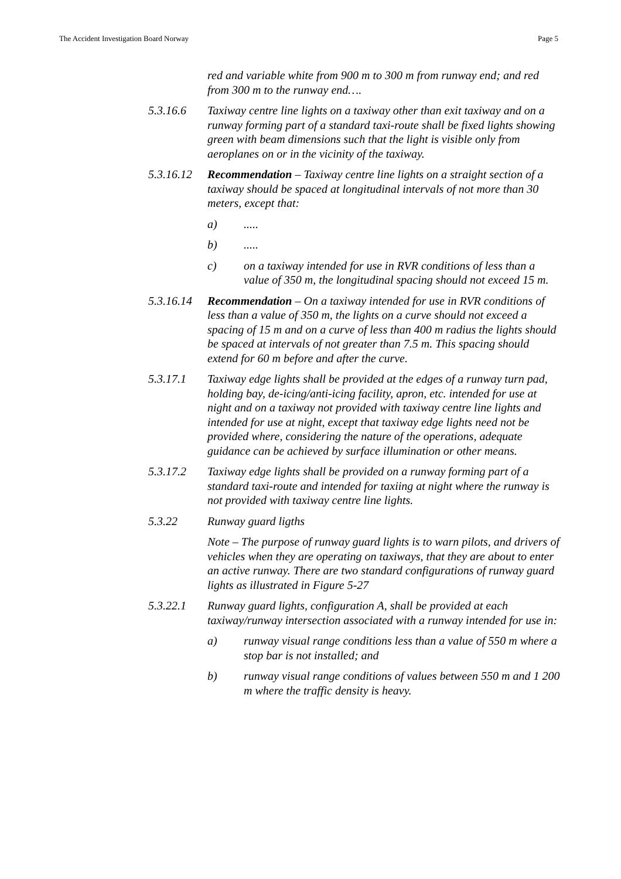The Accident Investigation Board Norway Page 5
red and variable white from 900 m to 300 m from runway end; and red from 300 m to the runway end….
5.3.16.6 Taxiway centre line lights on a taxiway other than exit taxiway and on a runway forming part of a standard taxi-route shall be fixed lights showing green with beam dimensions such that the light is visible only from aeroplanes on or in the vicinity of the taxiway.
5.3.16.12
Recommendation – Taxiway centre line lights on a straight section of a taxiway should be spaced at longitudinal intervals of not more than 30 meters, except that:
a) .....
b) .....
c) on a taxiway intended for use in RVR conditions of less than a value of 350 m, the longitudinal spacing should not exceed 15 m.
5.3.16.14
Recommendation – On a taxiway intended for use in RVR conditions of less than a value of 350 m, the lights on a curve should not exceed a spacing of 15 m and on a curve of less than 400 m radius the lights should be spaced at intervals of not greater than 7.5 m. This spacing should extend for 60 m before and after the curve.
5.3.17.1 Taxiway edge lights shall be provided at the edges of a runway turn pad, holding bay, de-icing/anti-icing facility, apron, etc. intended for use at night and on a taxiway not provided with taxiway centre line lights and intended for use at night, except that taxiway edge lights need not be provided where, considering the nature of the operations, adequate guidance can be achieved by surface illumination or other means.
5.3.17.2 Taxiway edge lights shall be provided on a runway forming part of a standard taxi-route and intended for taxiing at night where the runway is not provided with taxiway centre line lights.
5.3.22 Runway guard ligths
Note – The purpose of runway guard lights is to warn pilots, and drivers of vehicles when they are operating on taxiways, that they are about to enter an active runway. There are two standard configurations of runway guard lights as illustrated in Figure 5-27
5.3.22.1 Runway guard lights, configuration A, shall be provided at each taxiway/runway intersection associated with a runway intended for use in:
a) runway visual range conditions less than a value of 550 m where a stop bar is not installed; and
b) runway visual range conditions of values between 550 m and 1 200 m where the traffic density is heavy.